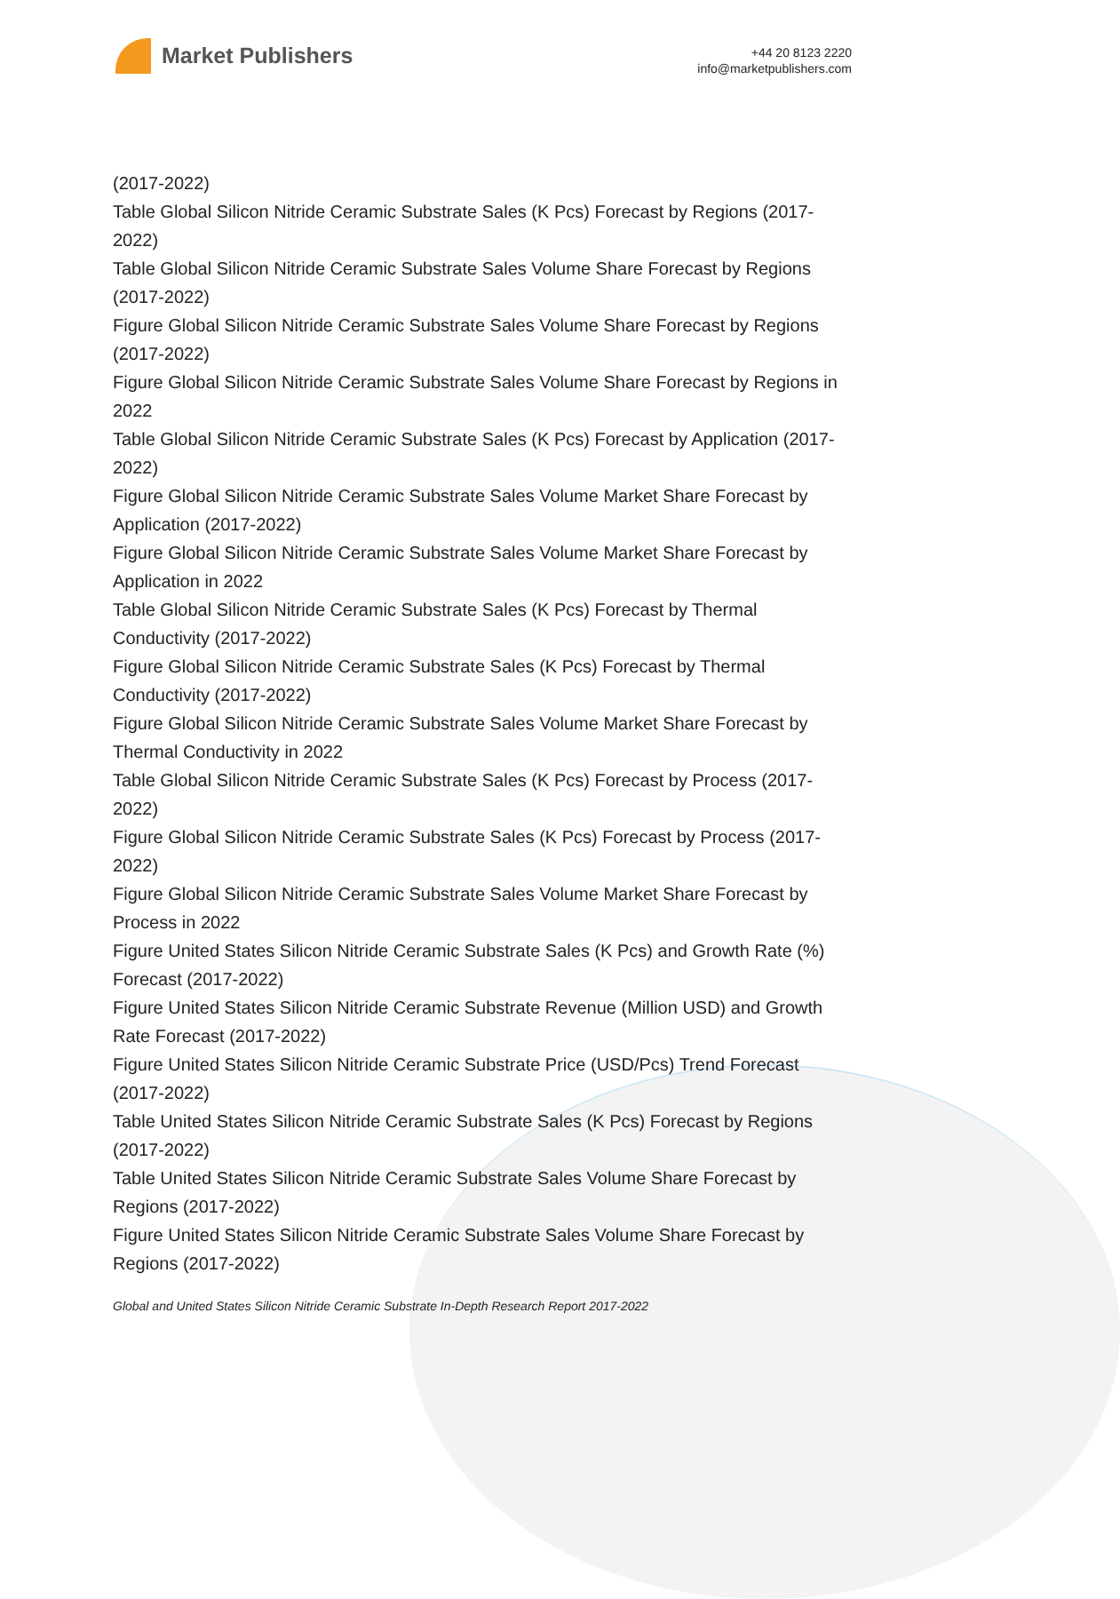Market Publishers
+44 20 8123 2220
info@marketpublishers.com
(2017-2022)
Table Global Silicon Nitride Ceramic Substrate Sales (K Pcs) Forecast by Regions (2017-2022)
Table Global Silicon Nitride Ceramic Substrate Sales Volume Share Forecast by Regions (2017-2022)
Figure Global Silicon Nitride Ceramic Substrate Sales Volume Share Forecast by Regions (2017-2022)
Figure Global Silicon Nitride Ceramic Substrate Sales Volume Share Forecast by Regions in 2022
Table Global Silicon Nitride Ceramic Substrate Sales (K Pcs) Forecast by Application (2017-2022)
Figure Global Silicon Nitride Ceramic Substrate Sales Volume Market Share Forecast by Application (2017-2022)
Figure Global Silicon Nitride Ceramic Substrate Sales Volume Market Share Forecast by Application in 2022
Table Global Silicon Nitride Ceramic Substrate Sales (K Pcs) Forecast by Thermal Conductivity (2017-2022)
Figure Global Silicon Nitride Ceramic Substrate Sales (K Pcs) Forecast by Thermal Conductivity (2017-2022)
Figure Global Silicon Nitride Ceramic Substrate Sales Volume Market Share Forecast by Thermal Conductivity in 2022
Table Global Silicon Nitride Ceramic Substrate Sales (K Pcs) Forecast by Process (2017-2022)
Figure Global Silicon Nitride Ceramic Substrate Sales (K Pcs) Forecast by Process (2017-2022)
Figure Global Silicon Nitride Ceramic Substrate Sales Volume Market Share Forecast by Process in 2022
Figure United States Silicon Nitride Ceramic Substrate Sales (K Pcs) and Growth Rate (%) Forecast (2017-2022)
Figure United States Silicon Nitride Ceramic Substrate Revenue (Million USD) and Growth Rate Forecast (2017-2022)
Figure United States Silicon Nitride Ceramic Substrate Price (USD/Pcs) Trend Forecast (2017-2022)
Table United States Silicon Nitride Ceramic Substrate Sales (K Pcs) Forecast by Regions (2017-2022)
Table United States Silicon Nitride Ceramic Substrate Sales Volume Share Forecast by Regions (2017-2022)
Figure United States Silicon Nitride Ceramic Substrate Sales Volume Share Forecast by Regions (2017-2022)
Global and United States Silicon Nitride Ceramic Substrate In-Depth Research Report 2017-2022